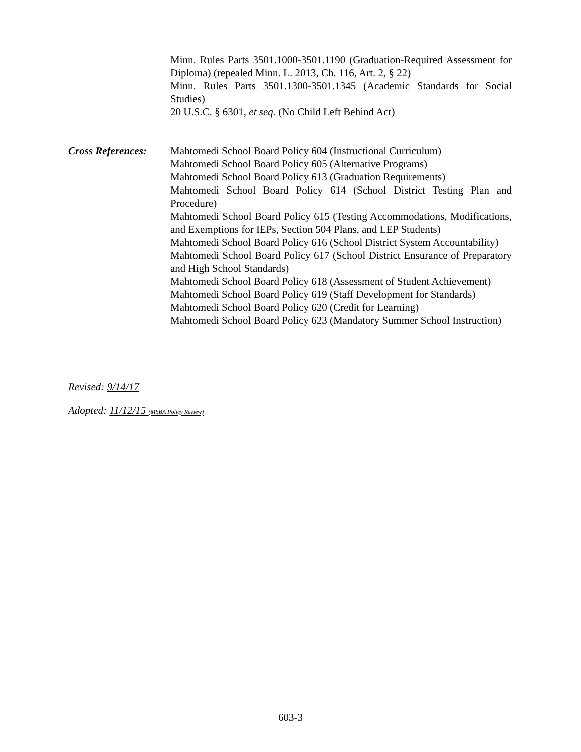Minn. Rules Parts 3501.1000-3501.1190 (Graduation-Required Assessment for Diploma) (repealed Minn. L. 2013, Ch. 116, Art. 2, § 22)
Minn. Rules Parts 3501.1300-3501.1345 (Academic Standards for Social Studies)
20 U.S.C. § 6301, et seq. (No Child Left Behind Act)
Cross References:
Mahtomedi School Board Policy 604 (Instructional Curriculum)
Mahtomedi School Board Policy 605 (Alternative Programs)
Mahtomedi School Board Policy 613 (Graduation Requirements)
Mahtomedi School Board Policy 614 (School District Testing Plan and Procedure)
Mahtomedi School Board Policy 615 (Testing Accommodations, Modifications, and Exemptions for IEPs, Section 504 Plans, and LEP Students)
Mahtomedi School Board Policy 616 (School District System Accountability)
Mahtomedi School Board Policy 617 (School District Ensurance of Preparatory and High School Standards)
Mahtomedi School Board Policy 618 (Assessment of Student Achievement)
Mahtomedi School Board Policy 619 (Staff Development for Standards)
Mahtomedi School Board Policy 620 (Credit for Learning)
Mahtomedi School Board Policy 623 (Mandatory Summer School Instruction)
Revised: 9/14/17
Adopted: 11/12/15 (MSBA Policy Review)
603-3